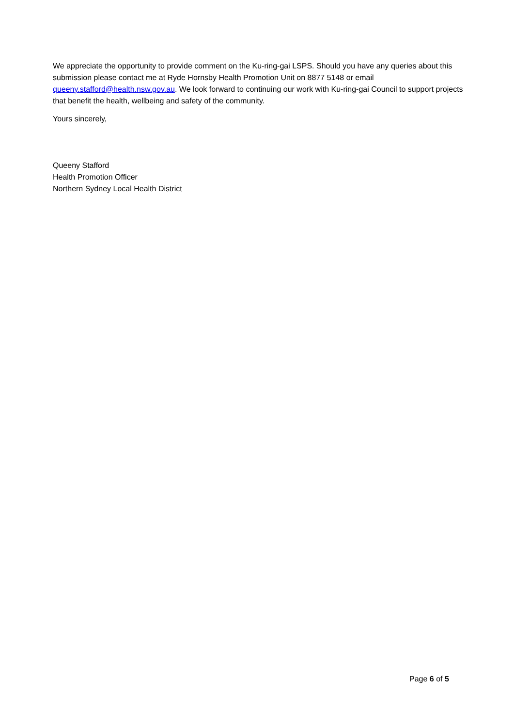We appreciate the opportunity to provide comment on the Ku-ring-gai LSPS. Should you have any queries about this submission please contact me at Ryde Hornsby Health Promotion Unit on 8877 5148 or email queeny.stafford@health.nsw.gov.au. We look forward to continuing our work with Ku-ring-gai Council to support projects that benefit the health, wellbeing and safety of the community.
Yours sincerely,
Queeny Stafford
Health Promotion Officer
Northern Sydney Local Health District
Page 6 of 5